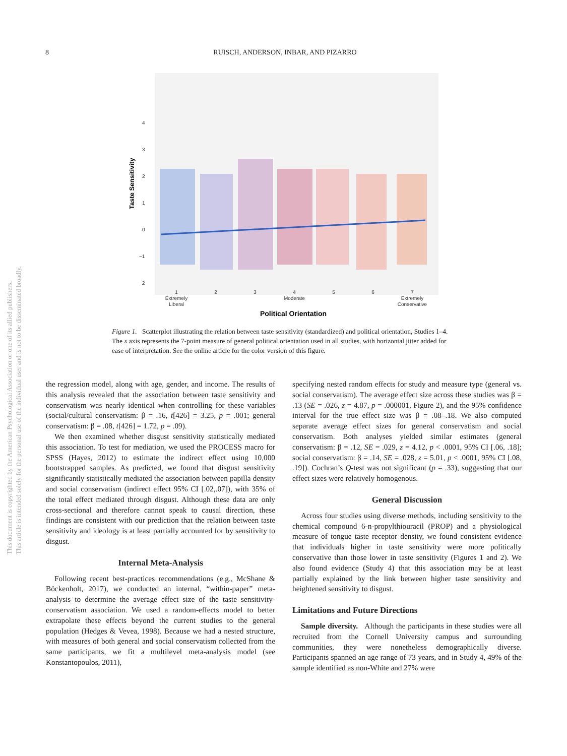8
RUISCH, ANDERSON, INBAR, AND PIZARRO
This document is copyrighted by the American Psychological Association or one of its allied publishers.
This article is intended solely for the personal use of the individual user and is not to be disseminated broadly.
4
3
2
1
0
−1
−2
Taste Sensitivity
1
Extremely
Liberal
2
3
4
Moderate
5
6
7
Extremely
Conservative
Political Orientation
Figure 1. Scatterplot illustrating the relation between taste sensitivity (standardized) and political orientation, Studies 1–4. The x axis represents the 7-point measure of general political orientation used in all studies, with horizontal jitter added for ease of interpretation. See the online article for the color version of this figure.
the regression model, along with age, gender, and income. The results of this analysis revealed that the association between taste sensitivity and conservatism was nearly identical when controlling for these variables (social/cultural conservatism: β = .16, t[426] = 3.25, p = .001; general conservatism: β = .08, t[426] = 1.72, p = .09).
We then examined whether disgust sensitivity statistically mediated this association. To test for mediation, we used the PROCESS macro for SPSS (Hayes, 2012) to estimate the indirect effect using 10,000 bootstrapped samples. As predicted, we found that disgust sensitivity significantly statistically mediated the association between papilla density and social conservatism (indirect effect 95% CI [.02,.07]), with 35% of the total effect mediated through disgust. Although these data are only cross-sectional and therefore cannot speak to causal direction, these findings are consistent with our prediction that the relation between taste sensitivity and ideology is at least partially accounted for by sensitivity to disgust.
Internal Meta-Analysis
Following recent best-practices recommendations (e.g., McShane & Böckenholt, 2017), we conducted an internal, “within-paper” meta-analysis to determine the average effect size of the taste sensitivity-conservatism association. We used a random-effects model to better extrapolate these effects beyond the current studies to the general population (Hedges & Vevea, 1998). Because we had a nested structure, with measures of both general and social conservatism collected from the same participants, we fit a multilevel meta-analysis model (see Konstantopoulos, 2011),
specifying nested random effects for study and measure type (general vs. social conservatism). The average effect size across these studies was β = .13 (SE = .026, z = 4.87, p = .000001, Figure 2), and the 95% confidence interval for the true effect size was β = .08–.18. We also computed separate average effect sizes for general conservatism and social conservatism. Both analyses yielded similar estimates (general conservatism: β = .12, SE = .029, z = 4.12, p < .0001, 95% CI [.06, .18]; social conservatism: β = .14, SE = .028, z = 5.01, p < .0001, 95% CI [.08, .19]). Cochran’s Q-test was not significant (p = .33), suggesting that our effect sizes were relatively homogenous.
General Discussion
Across four studies using diverse methods, including sensitivity to the chemical compound 6-n-propylthiouracil (PROP) and a physiological measure of tongue taste receptor density, we found consistent evidence that individuals higher in taste sensitivity were more politically conservative than those lower in taste sensitivity (Figures 1 and 2). We also found evidence (Study 4) that this association may be at least partially explained by the link between higher taste sensitivity and heightened sensitivity to disgust.
Limitations and Future Directions
Sample diversity. Although the participants in these studies were all recruited from the Cornell University campus and surrounding communities, they were nonetheless demographically diverse. Participants spanned an age range of 73 years, and in Study 4, 49% of the sample identified as non-White and 27% were